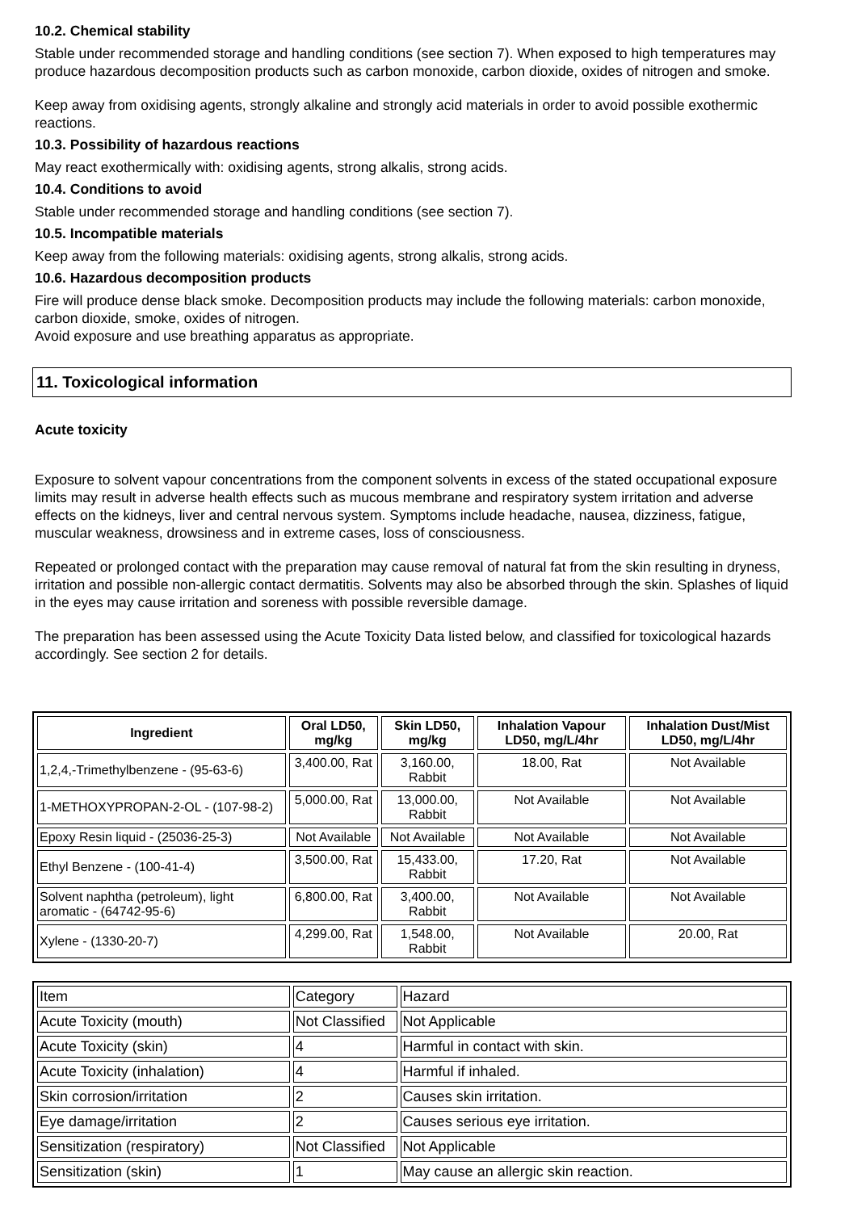10.2. Chemical stability
Stable under recommended storage and handling conditions (see section 7). When exposed to high temperatures may produce hazardous decomposition products such as carbon monoxide, carbon dioxide, oxides of nitrogen and smoke.
Keep away from oxidising agents, strongly alkaline and strongly acid materials in order to avoid possible exothermic reactions.
10.3. Possibility of hazardous reactions
May react exothermically with: oxidising agents, strong alkalis, strong acids.
10.4. Conditions to avoid
Stable under recommended storage and handling conditions (see section 7).
10.5. Incompatible materials
Keep away from the following materials: oxidising agents, strong alkalis, strong acids.
10.6. Hazardous decomposition products
Fire will produce dense black smoke. Decomposition products may include the following materials: carbon monoxide, carbon dioxide, smoke, oxides of nitrogen.
Avoid exposure and use breathing apparatus as appropriate.
11. Toxicological information
Acute toxicity
Exposure to solvent vapour concentrations from the component solvents in excess of the stated occupational exposure limits may result in adverse health effects such as mucous membrane and respiratory system irritation and adverse effects on the kidneys, liver and central nervous system. Symptoms include headache, nausea, dizziness, fatigue, muscular weakness, drowsiness and in extreme cases, loss of consciousness.
Repeated or prolonged contact with the preparation may cause removal of natural fat from the skin resulting in dryness, irritation and possible non-allergic contact dermatitis. Solvents may also be absorbed through the skin. Splashes of liquid in the eyes may cause irritation and soreness with possible reversible damage.
The preparation has been assessed using the Acute Toxicity Data listed below, and classified for toxicological hazards accordingly. See section 2 for details.
| Ingredient | Oral LD50, mg/kg | Skin LD50, mg/kg | Inhalation Vapour LD50, mg/L/4hr | Inhalation Dust/Mist LD50, mg/L/4hr |
| --- | --- | --- | --- | --- |
| 1,2,4,-Trimethylbenzene - (95-63-6) | 3,400.00, Rat | 3,160.00, Rabbit | 18.00, Rat | Not Available |
| 1-METHOXYPROPAN-2-OL - (107-98-2) | 5,000.00, Rat | 13,000.00, Rabbit | Not Available | Not Available |
| Epoxy Resin liquid - (25036-25-3) | Not Available | Not Available | Not Available | Not Available |
| Ethyl Benzene - (100-41-4) | 3,500.00, Rat | 15,433.00, Rabbit | 17.20, Rat | Not Available |
| Solvent naphtha (petroleum), light aromatic - (64742-95-6) | 6,800.00, Rat | 3,400.00, Rabbit | Not Available | Not Available |
| Xylene - (1330-20-7) | 4,299.00, Rat | 1,548.00, Rabbit | Not Available | 20.00, Rat |
| Item | Category | Hazard |
| Acute Toxicity (mouth) | Not Classified | Not Applicable |
| Acute Toxicity (skin) | 4 | Harmful in contact with skin. |
| Acute Toxicity (inhalation) | 4 | Harmful if inhaled. |
| Skin corrosion/irritation | 2 | Causes skin irritation. |
| Eye damage/irritation | 2 | Causes serious eye irritation. |
| Sensitization (respiratory) | Not Classified | Not Applicable |
| Sensitization (skin) | 1 | May cause an allergic skin reaction. |